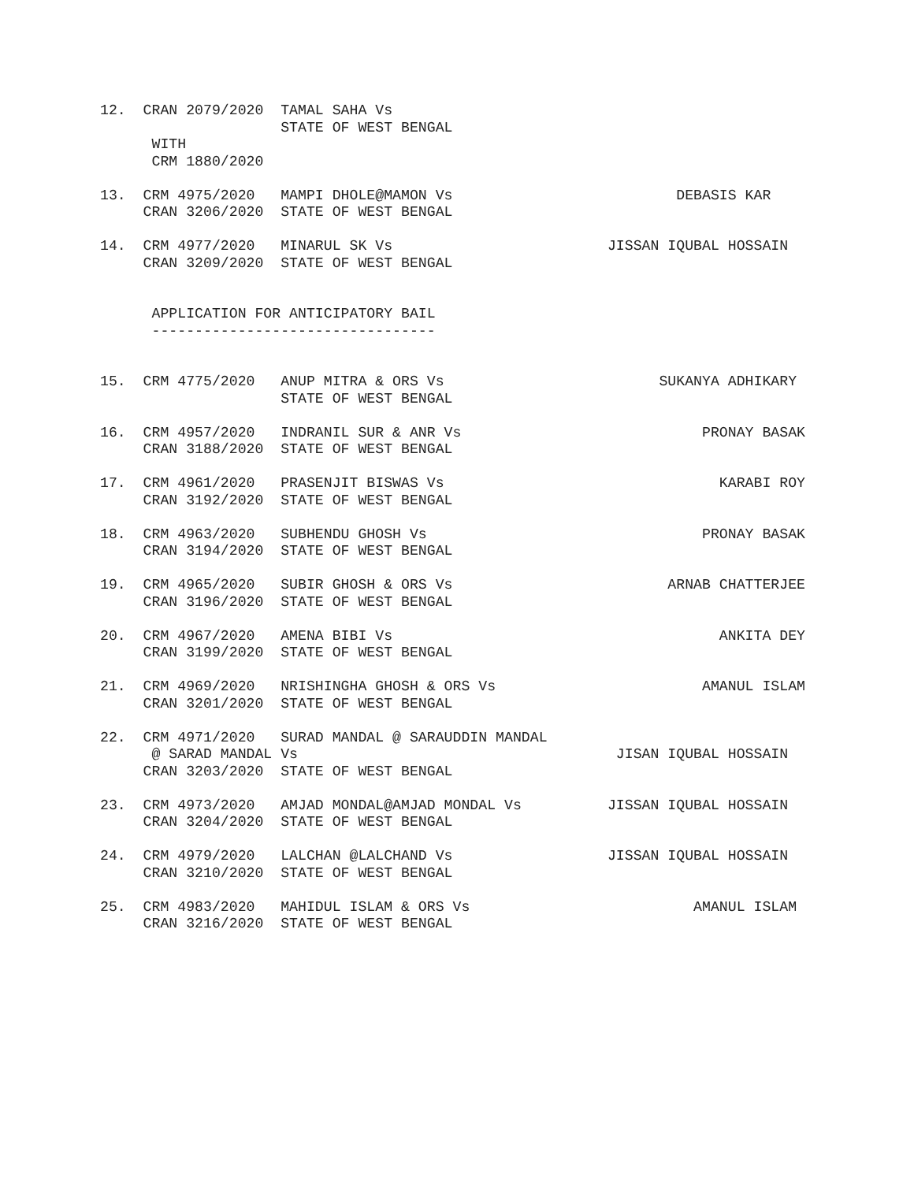12.  CRAN 2079/2020  TAMAL SAHA Vs
                     STATE OF WEST BENGAL
      WITH
      CRM 1880/2020

13.  CRM 4975/2020   MAMPI DHOLE@MAMON Vs                          DEBASIS KAR
     CRAN 3206/2020  STATE OF WEST BENGAL

14.  CRM 4977/2020   MINARUL SK Vs                         JISSAN IQUBAL HOSSAIN
     CRAN 3209/2020  STATE OF WEST BENGAL


      APPLICATION FOR ANTICIPATORY BAIL
      ---------------------------------


15.  CRM 4775/2020   ANUP MITRA & ORS Vs                         SUKANYA ADHIKARY
                     STATE OF WEST BENGAL

16.  CRM 4957/2020   INDRANIL SUR & ANR Vs                            PRONAY BASAK
     CRAN 3188/2020  STATE OF WEST BENGAL

17.  CRM 4961/2020   PRASENJIT BISWAS Vs                                KARABI ROY
     CRAN 3192/2020  STATE OF WEST BENGAL

18.  CRM 4963/2020   SUBHENDU GHOSH Vs                                PRONAY BASAK
     CRAN 3194/2020  STATE OF WEST BENGAL

19.  CRM 4965/2020   SUBIR GHOSH & ORS Vs                         ARNAB CHATTERJEE
     CRAN 3196/2020  STATE OF WEST BENGAL

20.  CRM 4967/2020   AMENA BIBI Vs                                      ANKITA DEY
     CRAN 3199/2020  STATE OF WEST BENGAL

21.  CRM 4969/2020   NRISHINGHA GHOSH & ORS Vs                        AMANUL ISLAM
     CRAN 3201/2020  STATE OF WEST BENGAL

22.  CRM 4971/2020   SURAD MANDAL @ SARAUDDIN MANDAL
      @ SARAD MANDAL Vs                                     JISAN IQUBAL HOSSAIN
     CRAN 3203/2020  STATE OF WEST BENGAL

23.  CRM 4973/2020   AMJAD MONDAL@AMJAD MONDAL Vs          JISSAN IQUBAL HOSSAIN
     CRAN 3204/2020  STATE OF WEST BENGAL

24.  CRM 4979/2020   LALCHAN @LALCHAND Vs                  JISSAN IQUBAL HOSSAIN
     CRAN 3210/2020  STATE OF WEST BENGAL

25.  CRM 4983/2020   MAHIDUL ISLAM & ORS Vs                          AMANUL ISLAM
     CRAN 3216/2020  STATE OF WEST BENGAL